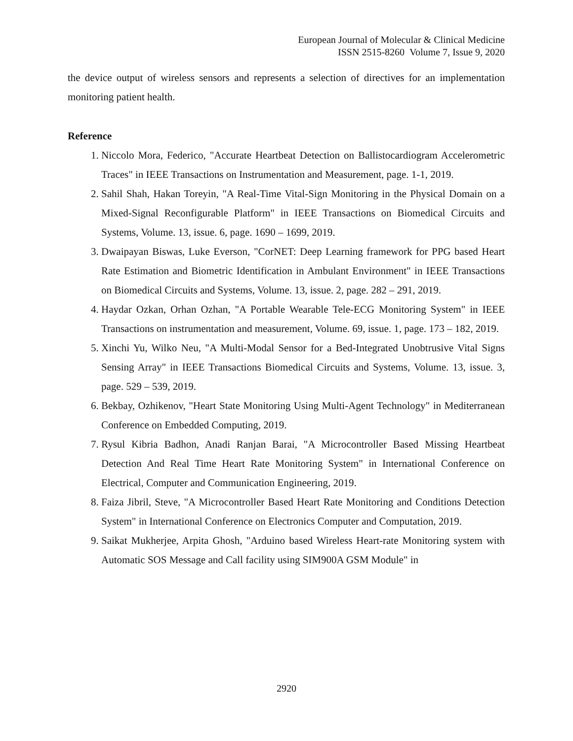European Journal of Molecular & Clinical Medicine
ISSN 2515-8260 Volume 7, Issue 9, 2020
the device output of wireless sensors and represents a selection of directives for an implementation monitoring patient health.
Reference
1. Niccolo Mora, Federico, "Accurate Heartbeat Detection on Ballistocardiogram Accelerometric Traces" in IEEE Transactions on Instrumentation and Measurement, page. 1-1, 2019.
2. Sahil Shah, Hakan Toreyin, "A Real-Time Vital-Sign Monitoring in the Physical Domain on a Mixed-Signal Reconfigurable Platform" in IEEE Transactions on Biomedical Circuits and Systems, Volume. 13, issue. 6, page. 1690 – 1699, 2019.
3. Dwaipayan Biswas, Luke Everson, "CorNET: Deep Learning framework for PPG based Heart Rate Estimation and Biometric Identification in Ambulant Environment" in IEEE Transactions on Biomedical Circuits and Systems, Volume. 13, issue. 2, page. 282 – 291, 2019.
4. Haydar Ozkan, Orhan Ozhan, "A Portable Wearable Tele-ECG Monitoring System" in IEEE Transactions on instrumentation and measurement, Volume. 69, issue. 1, page. 173 – 182, 2019.
5. Xinchi Yu, Wilko Neu, "A Multi-Modal Sensor for a Bed-Integrated Unobtrusive Vital Signs Sensing Array" in IEEE Transactions Biomedical Circuits and Systems, Volume. 13, issue. 3, page. 529 – 539, 2019.
6. Bekbay, Ozhikenov, "Heart State Monitoring Using Multi-Agent Technology" in Mediterranean Conference on Embedded Computing, 2019.
7. Rysul Kibria Badhon, Anadi Ranjan Barai, "A Microcontroller Based Missing Heartbeat Detection And Real Time Heart Rate Monitoring System" in International Conference on Electrical, Computer and Communication Engineering, 2019.
8. Faiza Jibril, Steve, "A Microcontroller Based Heart Rate Monitoring and Conditions Detection System" in International Conference on Electronics Computer and Computation, 2019.
9. Saikat Mukherjee, Arpita Ghosh, "Arduino based Wireless Heart-rate Monitoring system with Automatic SOS Message and Call facility using SIM900A GSM Module" in
2920